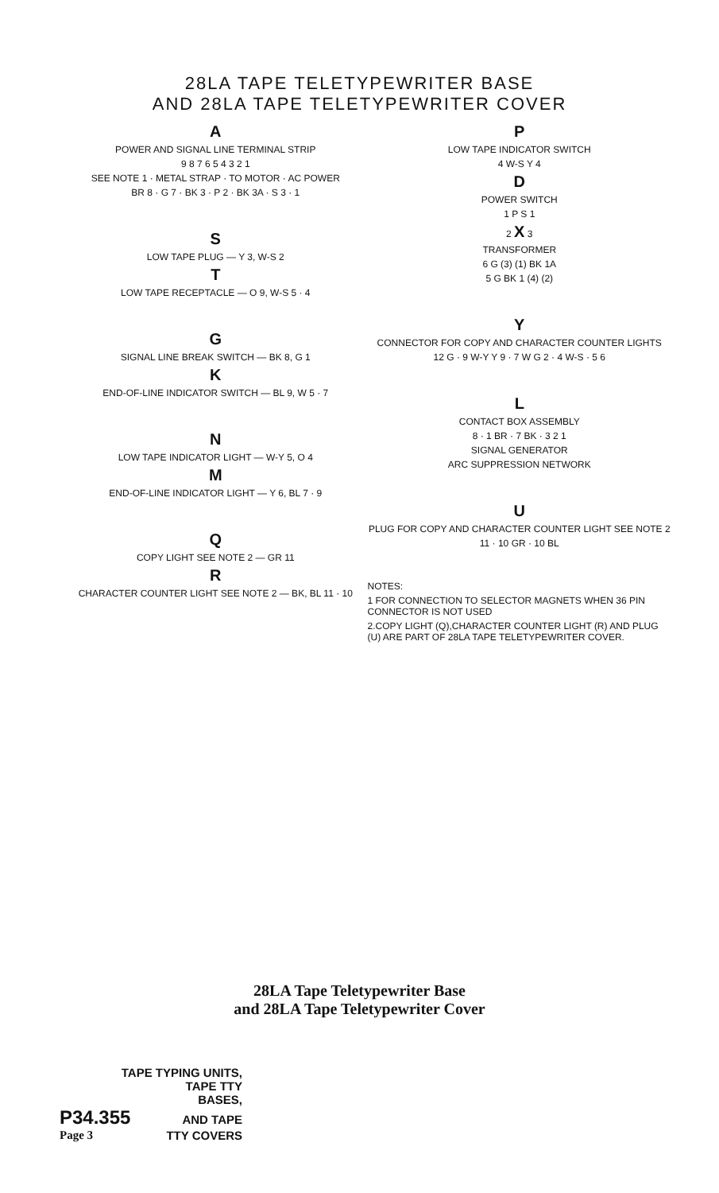28LA TAPE TELETYPEWRITER BASE
AND 28LA TAPE TELETYPEWRITER COVER
A
POWER AND SIGNAL LINE TERMINAL STRIP
9 8 7 6 5 4 3 2 1
SEE NOTE 1 · METAL STRAP · TO MOTOR · AC POWER
BR 8 · G 7 · BK 3 · P 2 · BK 3A · S 3 · 1
S
LOW TAPE PLUG — Y 3, W-S 2
T
LOW TAPE RECEPTACLE — O 9, W-S 5 · 4
G
SIGNAL LINE BREAK SWITCH — BK 8, G 1
K
END-OF-LINE INDICATOR SWITCH — BL 9, W 5 · 7
N
LOW TAPE INDICATOR LIGHT — W-Y 5, O 4
M
END-OF-LINE INDICATOR LIGHT — Y 6, BL 7 · 9
Q
COPY LIGHT SEE NOTE 2 — GR 11
R
CHARACTER COUNTER LIGHT SEE NOTE 2 — BK, BL 11 · 10
P
LOW TAPE INDICATOR SWITCH
4 W-S Y 4
D
POWER SWITCH
1 P S 1
2 X 3
TRANSFORMER
6 G (3) (1) BK 1A
5 G BK 1 (4) (2)
Y
CONNECTOR FOR COPY AND CHARACTER COUNTER LIGHTS
12 G · 9 W-Y Y 9 · 7 W G 2 · 4 W-S · 5 6
L
CONTACT BOX ASSEMBLY
8 · 1 BR · 7 BK · 3 2 1
SIGNAL GENERATOR
ARC SUPPRESSION NETWORK
U
PLUG FOR COPY AND CHARACTER COUNTER LIGHT SEE NOTE 2
11 · 10 GR · 10 BL
NOTES:
1 FOR CONNECTION TO SELECTOR MAGNETS WHEN 36 PIN CONNECTOR IS NOT USED
2.COPY LIGHT (Q),CHARACTER COUNTER LIGHT (R) AND PLUG (U) ARE PART OF 28LA TAPE TELETYPEWRITER COVER.
28LA Tape Teletypewriter Base
and 28LA Tape Teletypewriter Cover
TAPE TYPING UNITS,
TAPE TTY
BASES,
P34.355 AND TAPE
Page 3 TTY COVERS